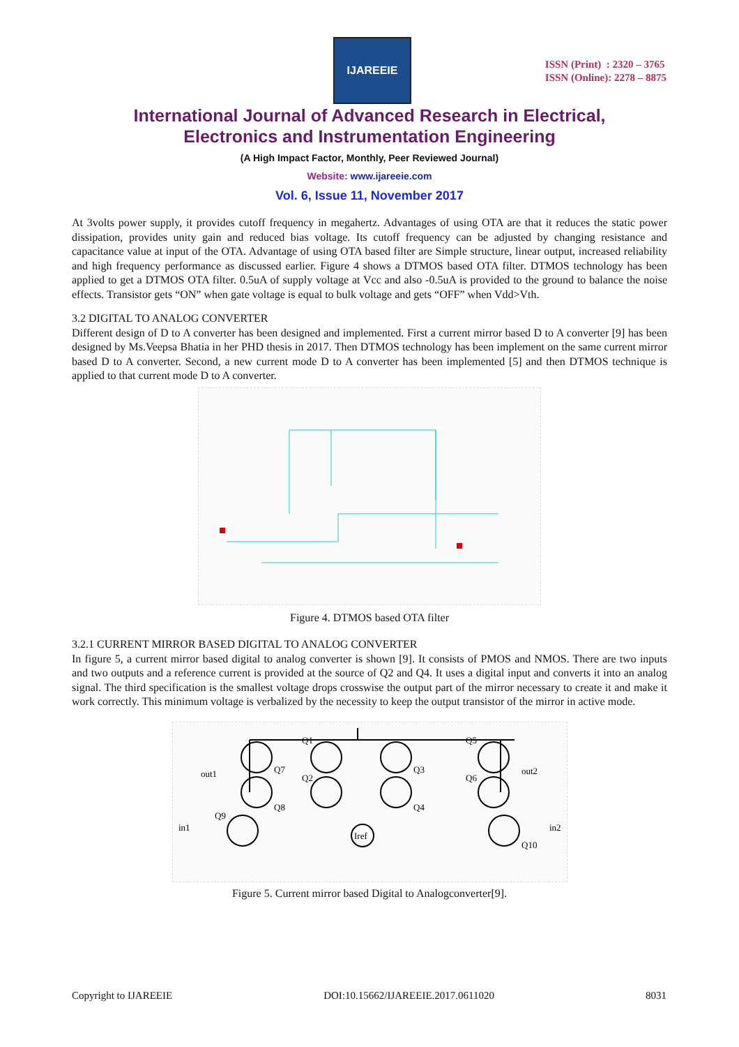IJAREEIE
ISSN (Print) : 2320 – 3765
ISSN (Online): 2278 – 8875
International Journal of Advanced Research in Electrical,
Electronics and Instrumentation Engineering
(A High Impact Factor, Monthly, Peer Reviewed Journal)
Website: www.ijareeie.com
Vol. 6, Issue 11, November 2017
At 3volts power supply, it provides cutoff frequency in megahertz. Advantages of using OTA are that it reduces the static power dissipation, provides unity gain and reduced bias voltage. Its cutoff frequency can be adjusted by changing resistance and capacitance value at input of the OTA. Advantage of using OTA based filter are Simple structure, linear output, increased reliability and high frequency performance as discussed earlier. Figure 4 shows a DTMOS based OTA filter. DTMOS technology has been applied to get a DTMOS OTA filter. 0.5uA of supply voltage at Vcc and also -0.5uA is provided to the ground to balance the noise effects. Transistor gets “ON” when gate voltage is equal to bulk voltage and gets “OFF” when Vdd>Vth.
3.2 DIGITAL TO ANALOG CONVERTER
Different design of D to A converter has been designed and implemented. First a current mirror based D to A converter [9] has been designed by Ms.Veepsa Bhatia in her PHD thesis in 2017. Then DTMOS technology has been implement on the same current mirror based D to A converter. Second, a new current mode D to A converter has been implemented [5] and then DTMOS technique is applied to that current mode D to A converter.
Figure 4. DTMOS based OTA filter
3.2.1 CURRENT MIRROR BASED DIGITAL TO ANALOG CONVERTER
In figure 5, a current mirror based digital to analog converter is shown [9]. It consists of PMOS and NMOS. There are two inputs and two outputs and a reference current is provided at the source of Q2 and Q4. It uses a digital input and converts it into an analog signal. The third specification is the smallest voltage drops crosswise the output part of the mirror necessary to create it and make it work correctly. This minimum voltage is verbalized by the necessity to keep the output transistor of the mirror in active mode.
Q1
Q5
out1
Q7
Q2
Q3
Q6
out2
Q8
Q4
Q9
in1
Iref
in2
Q10
Figure 5. Current mirror based Digital to Analogconverter[9].
Copyright to IJAREEIE DOI:10.15662/IJAREEIE.2017.0611020 8031